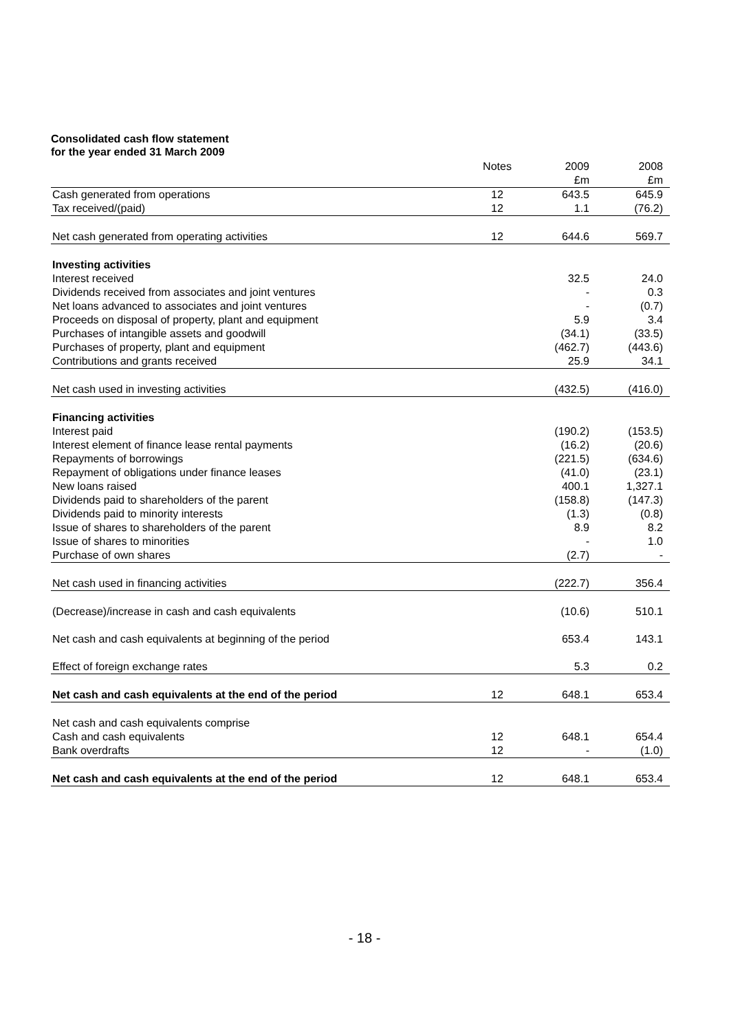Consolidated cash flow statement
for the year ended 31 March 2009
| | Notes | 2009 | 2008 |
| | | £m | £m |
| Cash generated from operations | 12 | 643.5 | 645.9 |
| Tax received/(paid) | 12 | 1.1 | (76.2) |
| Net cash generated from operating activities | 12 | 644.6 | 569.7 |
| Investing activities | | | |
| Interest received | | 32.5 | 24.0 |
| Dividends received from associates and joint ventures | | - | 0.3 |
| Net loans advanced to associates and joint ventures | | - | (0.7) |
| Proceeds on disposal of property, plant and equipment | | 5.9 | 3.4 |
| Purchases of intangible assets and goodwill | | (34.1) | (33.5) |
| Purchases of property, plant and equipment | | (462.7) | (443.6) |
| Contributions and grants received | | 25.9 | 34.1 |
| Net cash used in investing activities | | (432.5) | (416.0) |
| Financing activities | | | |
| Interest paid | | (190.2) | (153.5) |
| Interest element of finance lease rental payments | | (16.2) | (20.6) |
| Repayments of borrowings | | (221.5) | (634.6) |
| Repayment of obligations under finance leases | | (41.0) | (23.1) |
| New loans raised | | 400.1 | 1,327.1 |
| Dividends paid to shareholders of the parent | | (158.8) | (147.3) |
| Dividends paid to minority interests | | (1.3) | (0.8) |
| Issue of shares to shareholders of the parent | | 8.9 | 8.2 |
| Issue of shares to minorities | | - | 1.0 |
| Purchase of own shares | | (2.7) | - |
| Net cash used in financing activities | | (222.7) | 356.4 |
| (Decrease)/increase in cash and cash equivalents | | (10.6) | 510.1 |
| Net cash and cash equivalents at beginning of the period | | 653.4 | 143.1 |
| Effect of foreign exchange rates | | 5.3 | 0.2 |
| Net cash and cash equivalents at the end of the period | 12 | 648.1 | 653.4 |
| Net cash and cash equivalents comprise | | | |
| Cash and cash equivalents | 12 | 648.1 | 654.4 |
| Bank overdrafts | 12 | - | (1.0) |
| Net cash and cash equivalents at the end of the period | 12 | 648.1 | 653.4 |
- 18 -